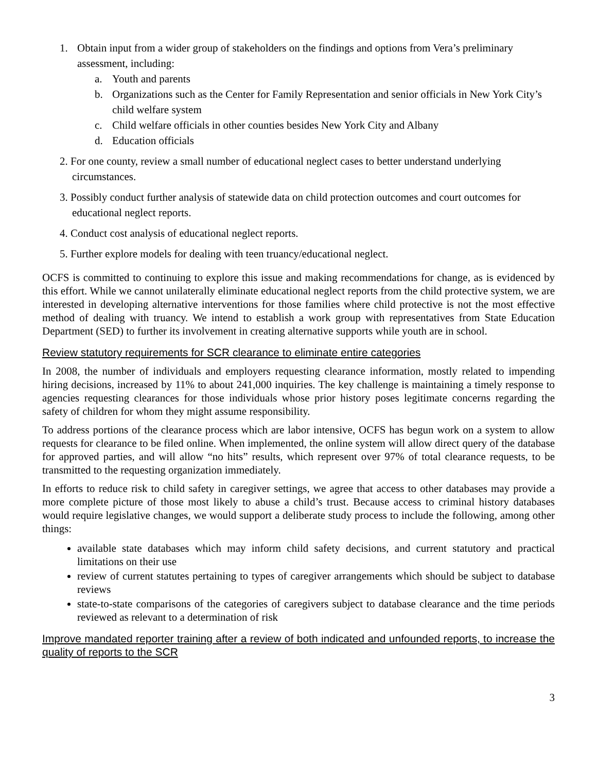1. Obtain input from a wider group of stakeholders on the findings and options from Vera’s preliminary assessment, including:
a. Youth and parents
b. Organizations such as the Center for Family Representation and senior officials in New York City’s child welfare system
c. Child welfare officials in other counties besides New York City and Albany
d. Education officials
2. For one county, review a small number of educational neglect cases to better understand underlying circumstances.
3. Possibly conduct further analysis of statewide data on child protection outcomes and court outcomes for educational neglect reports.
4. Conduct cost analysis of educational neglect reports.
5. Further explore models for dealing with teen truancy/educational neglect.
OCFS is committed to continuing to explore this issue and making recommendations for change, as is evidenced by this effort. While we cannot unilaterally eliminate educational neglect reports from the child protective system, we are interested in developing alternative interventions for those families where child protective is not the most effective method of dealing with truancy. We intend to establish a work group with representatives from State Education Department (SED) to further its involvement in creating alternative supports while youth are in school.
Review statutory requirements for SCR clearance to eliminate entire categories
In 2008, the number of individuals and employers requesting clearance information, mostly related to impending hiring decisions, increased by 11% to about 241,000 inquiries. The key challenge is maintaining a timely response to agencies requesting clearances for those individuals whose prior history poses legitimate concerns regarding the safety of children for whom they might assume responsibility.
To address portions of the clearance process which are labor intensive, OCFS has begun work on a system to allow requests for clearance to be filed online. When implemented, the online system will allow direct query of the database for approved parties, and will allow “no hits” results, which represent over 97% of total clearance requests, to be transmitted to the requesting organization immediately.
In efforts to reduce risk to child safety in caregiver settings, we agree that access to other databases may provide a more complete picture of those most likely to abuse a child’s trust. Because access to criminal history databases would require legislative changes, we would support a deliberate study process to include the following, among other things:
available state databases which may inform child safety decisions, and current statutory and practical limitations on their use
review of current statutes pertaining to types of caregiver arrangements which should be subject to database reviews
state-to-state comparisons of the categories of caregivers subject to database clearance and the time periods reviewed as relevant to a determination of risk
Improve mandated reporter training after a review of both indicated and unfounded reports, to increase the quality of reports to the SCR
3